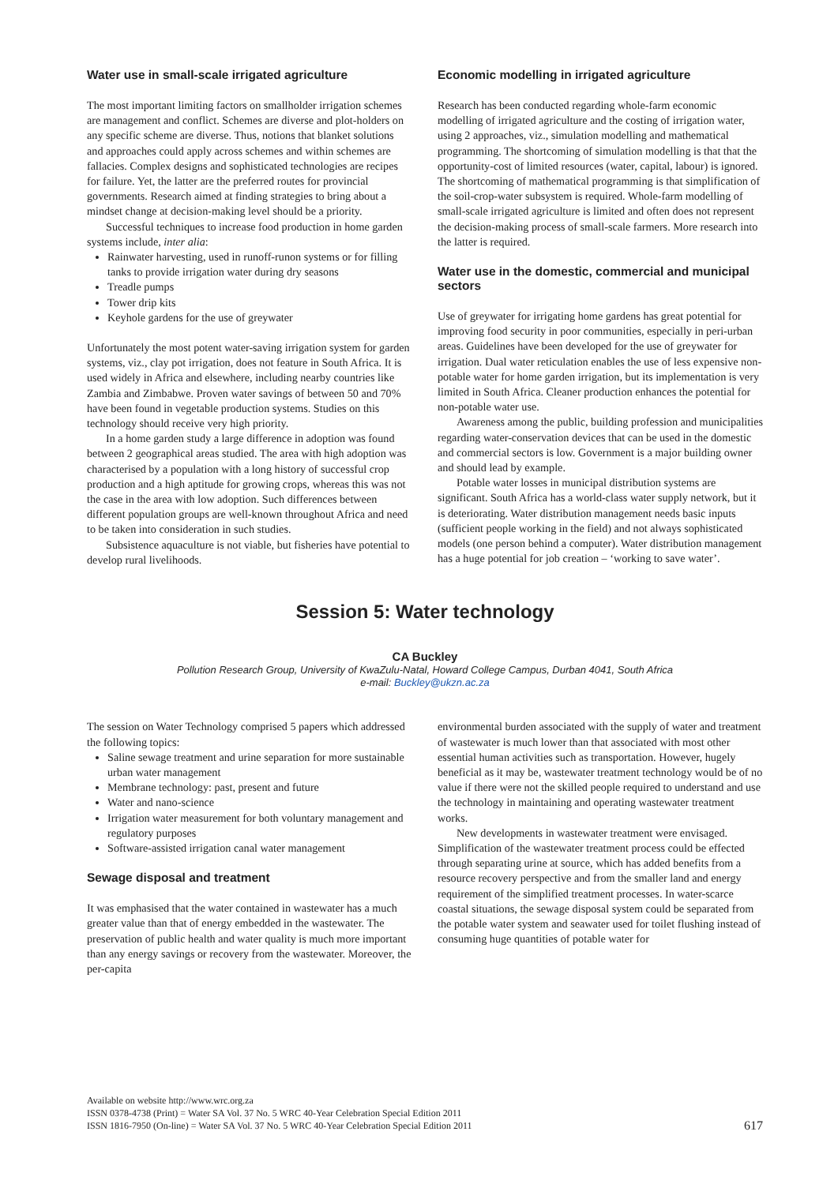Water use in small-scale irrigated agriculture
The most important limiting factors on smallholder irrigation schemes are management and conflict. Schemes are diverse and plot-holders on any specific scheme are diverse. Thus, notions that blanket solutions and approaches could apply across schemes and within schemes are fallacies. Complex designs and sophisticated technologies are recipes for failure. Yet, the latter are the preferred routes for provincial governments. Research aimed at finding strategies to bring about a mindset change at decision-making level should be a priority.
Successful techniques to increase food production in home garden systems include, inter alia:
Rainwater harvesting, used in runoff-runon systems or for filling tanks to provide irrigation water during dry seasons
Treadle pumps
Tower drip kits
Keyhole gardens for the use of greywater
Unfortunately the most potent water-saving irrigation system for garden systems, viz., clay pot irrigation, does not feature in South Africa. It is used widely in Africa and elsewhere, including nearby countries like Zambia and Zimbabwe. Proven water savings of between 50 and 70% have been found in vegetable production systems. Studies on this technology should receive very high priority.
In a home garden study a large difference in adoption was found between 2 geographical areas studied. The area with high adoption was characterised by a population with a long history of successful crop production and a high aptitude for growing crops, whereas this was not the case in the area with low adoption. Such differences between different population groups are well-known throughout Africa and need to be taken into consideration in such studies.
Subsistence aquaculture is not viable, but fisheries have potential to develop rural livelihoods.
Economic modelling in irrigated agriculture
Research has been conducted regarding whole-farm economic modelling of irrigated agriculture and the costing of irrigation water, using 2 approaches, viz., simulation modelling and mathematical programming. The shortcoming of simulation modelling is that that the opportunity-cost of limited resources (water, capital, labour) is ignored. The shortcoming of mathematical programming is that simplification of the soil-crop-water subsystem is required. Whole-farm modelling of small-scale irrigated agriculture is limited and often does not represent the decision-making process of small-scale farmers. More research into the latter is required.
Water use in the domestic, commercial and municipal sectors
Use of greywater for irrigating home gardens has great potential for improving food security in poor communities, especially in peri-urban areas. Guidelines have been developed for the use of greywater for irrigation. Dual water reticulation enables the use of less expensive non-potable water for home garden irrigation, but its implementation is very limited in South Africa. Cleaner production enhances the potential for non-potable water use.
Awareness among the public, building profession and municipalities regarding water-conservation devices that can be used in the domestic and commercial sectors is low. Government is a major building owner and should lead by example.
Potable water losses in municipal distribution systems are significant. South Africa has a world-class water supply network, but it is deteriorating. Water distribution management needs basic inputs (sufficient people working in the field) and not always sophisticated models (one person behind a computer). Water distribution management has a huge potential for job creation – ‘working to save water’.
Session 5: Water technology
CA Buckley
Pollution Research Group, University of KwaZulu-Natal, Howard College Campus, Durban 4041, South Africa
e-mail: Buckley@ukzn.ac.za
The session on Water Technology comprised 5 papers which addressed the following topics:
Saline sewage treatment and urine separation for more sustainable urban water management
Membrane technology: past, present and future
Water and nano-science
Irrigation water measurement for both voluntary management and regulatory purposes
Software-assisted irrigation canal water management
Sewage disposal and treatment
It was emphasised that the water contained in wastewater has a much greater value than that of energy embedded in the wastewater. The preservation of public health and water quality is much more important than any energy savings or recovery from the wastewater. Moreover, the per-capita
environmental burden associated with the supply of water and treatment of wastewater is much lower than that associated with most other essential human activities such as transportation. However, hugely beneficial as it may be, wastewater treatment technology would be of no value if there were not the skilled people required to understand and use the technology in maintaining and operating wastewater treatment works.
New developments in wastewater treatment were envisaged. Simplification of the wastewater treatment process could be effected through separating urine at source, which has added benefits from a resource recovery perspective and from the smaller land and energy requirement of the simplified treatment processes. In water-scarce coastal situations, the sewage disposal system could be separated from the potable water system and seawater used for toilet flushing instead of consuming huge quantities of potable water for
Available on website http://www.wrc.org.za
ISSN 0378-4738 (Print) = Water SA Vol. 37 No. 5 WRC 40-Year Celebration Special Edition 2011
ISSN 1816-7950 (On-line) = Water SA Vol. 37 No. 5 WRC 40-Year Celebration Special Edition 2011
617